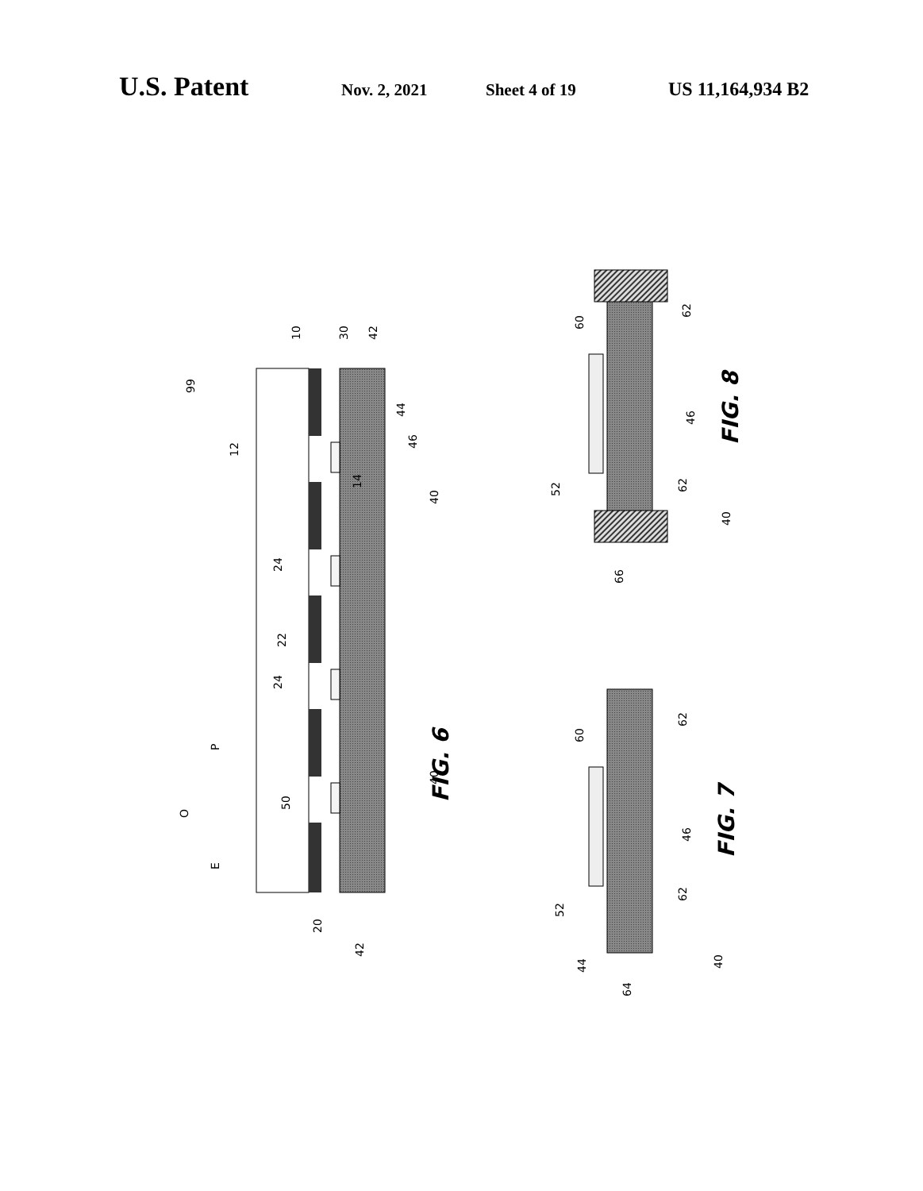U.S. Patent Nov. 2, 2021 Sheet 4 of 19 US 11,164,934 B2
FIG. 6
FIG. 8
FIG. 7
10
30
42
99
12
44
46
14
40
24
22
24
40
50
P
O
E
20
42
60
62
46
52
62
40
66
60
62
46
52
62
40
44
64